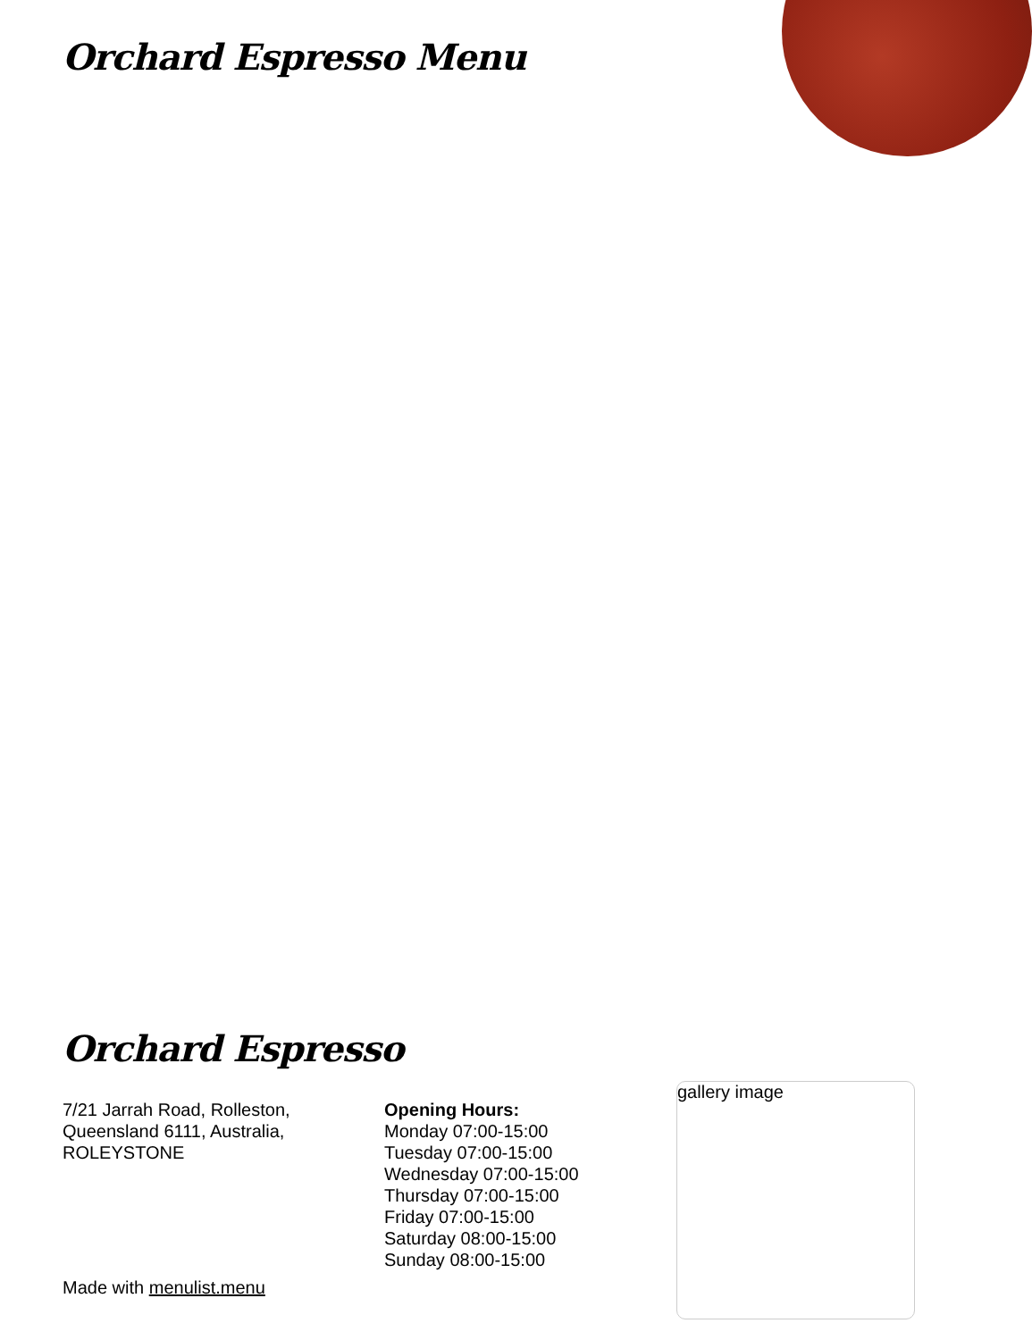Orchard Espresso Menu
Orchard Espresso
7/21 Jarrah Road, Rolleston, Queensland 6111, Australia, ROLEYSTONE
Opening Hours:
Monday 07:00-15:00
Tuesday 07:00-15:00
Wednesday 07:00-15:00
Thursday 07:00-15:00
Friday 07:00-15:00
Saturday 08:00-15:00
Sunday 08:00-15:00
gallery image
Made with menulist.menu